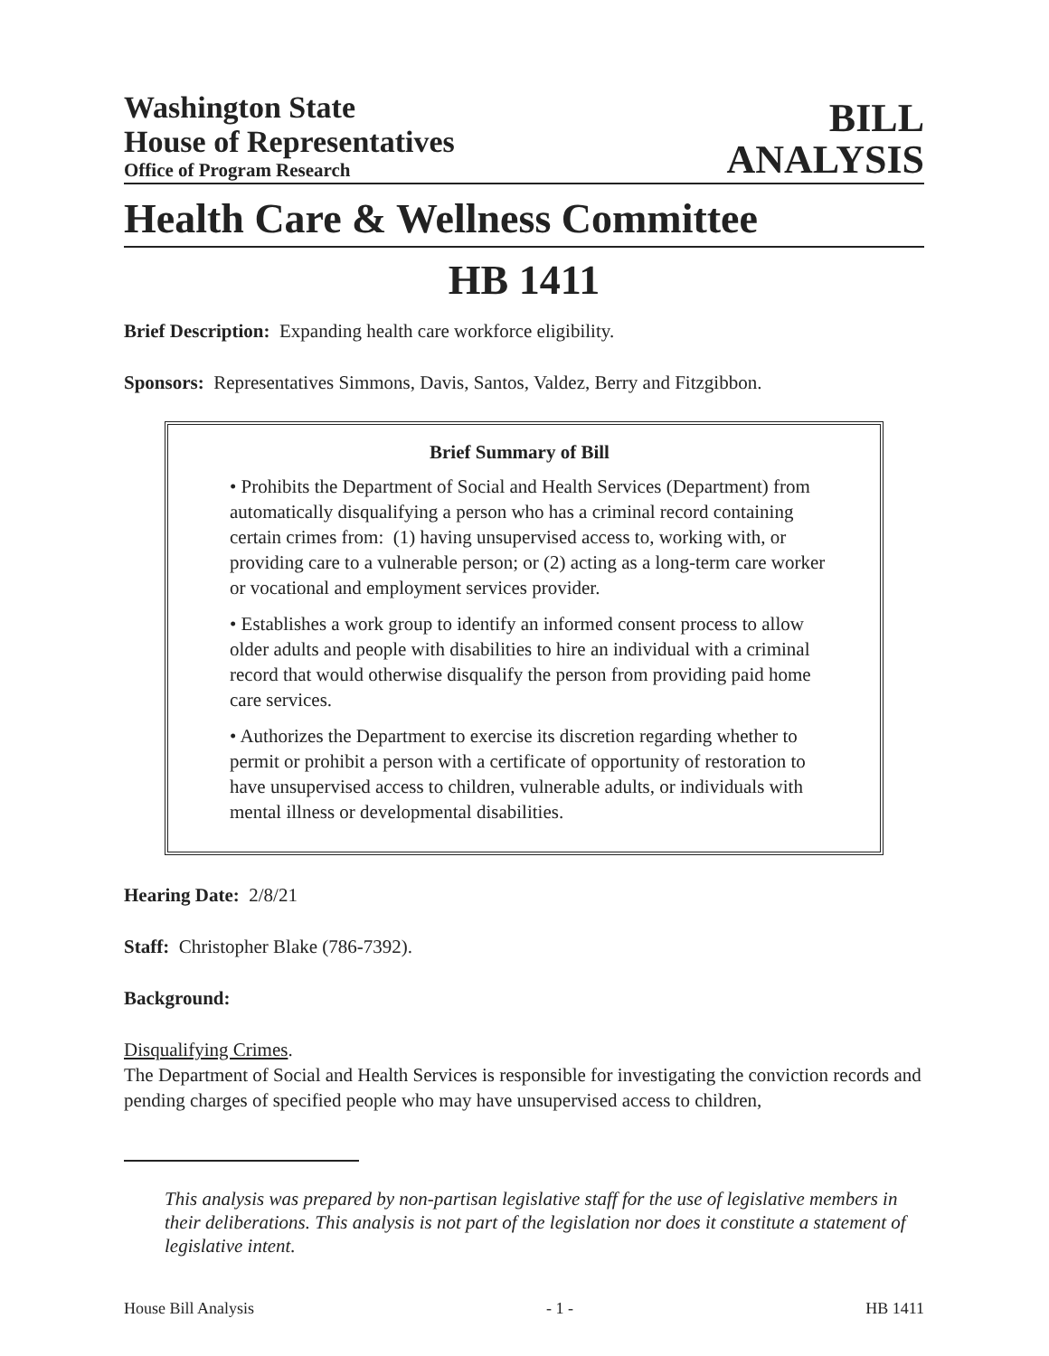Washington State
House of Representatives
Office of Program Research
BILL
ANALYSIS
Health Care & Wellness Committee
HB 1411
Brief Description: Expanding health care workforce eligibility.
Sponsors: Representatives Simmons, Davis, Santos, Valdez, Berry and Fitzgibbon.
Brief Summary of Bill
• Prohibits the Department of Social and Health Services (Department) from automatically disqualifying a person who has a criminal record containing certain crimes from: (1) having unsupervised access to, working with, or providing care to a vulnerable person; or (2) acting as a long-term care worker or vocational and employment services provider.
• Establishes a work group to identify an informed consent process to allow older adults and people with disabilities to hire an individual with a criminal record that would otherwise disqualify the person from providing paid home care services.
• Authorizes the Department to exercise its discretion regarding whether to permit or prohibit a person with a certificate of opportunity of restoration to have unsupervised access to children, vulnerable adults, or individuals with mental illness or developmental disabilities.
Hearing Date: 2/8/21
Staff: Christopher Blake (786-7392).
Background:
Disqualifying Crimes.
The Department of Social and Health Services is responsible for investigating the conviction records and pending charges of specified people who may have unsupervised access to children,
This analysis was prepared by non-partisan legislative staff for the use of legislative members in their deliberations. This analysis is not part of the legislation nor does it constitute a statement of legislative intent.
House Bill Analysis - 1 - HB 1411